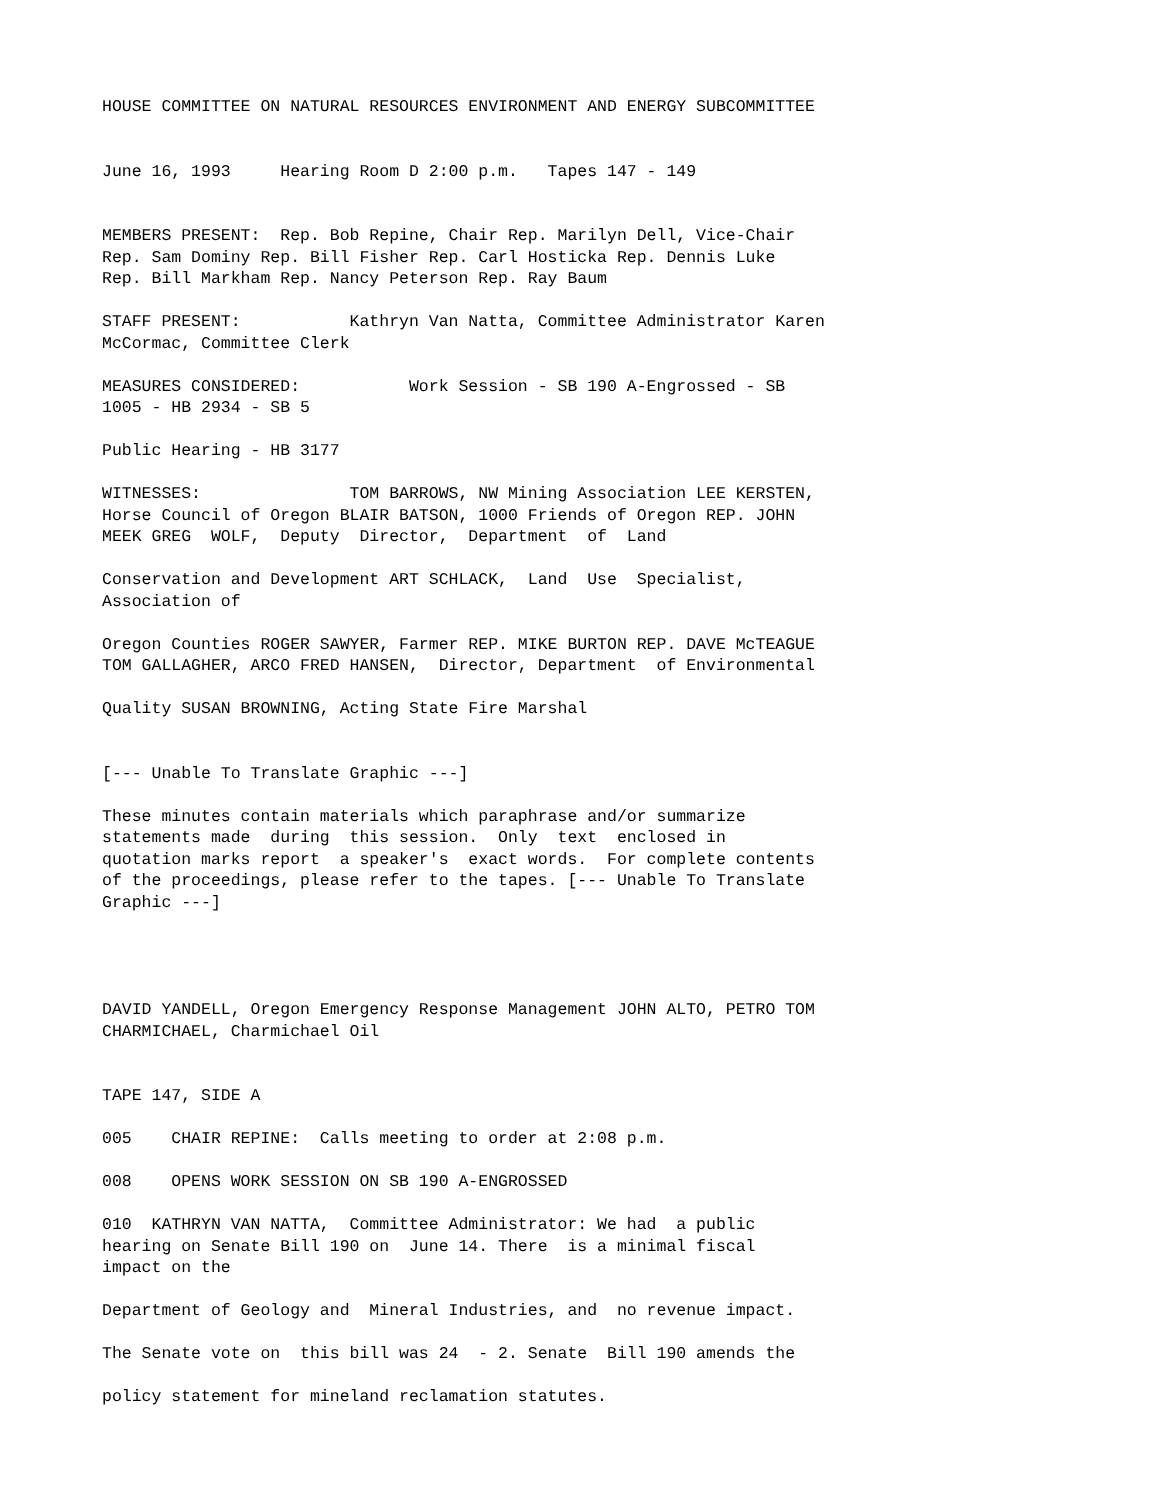HOUSE COMMITTEE ON NATURAL RESOURCES ENVIRONMENT AND ENERGY SUBCOMMITTEE
June 16, 1993 Hearing Room D 2:00 p.m. Tapes 147 - 149
MEMBERS PRESENT: Rep. Bob Repine, Chair Rep. Marilyn Dell, Vice-Chair Rep. Sam Dominy Rep. Bill Fisher Rep. Carl Hosticka Rep. Dennis Luke Rep. Bill Markham Rep. Nancy Peterson Rep. Ray Baum
STAFF PRESENT: Kathryn Van Natta, Committee Administrator Karen McCormac, Committee Clerk
MEASURES CONSIDERED: Work Session - SB 190 A-Engrossed - SB 1005 - HB 2934 - SB 5
Public Hearing - HB 3177
WITNESSES: TOM BARROWS, NW Mining Association LEE KERSTEN, Horse Council of Oregon BLAIR BATSON, 1000 Friends of Oregon REP. JOHN MEEK GREG WOLF, Deputy Director, Department of Land
Conservation and Development ART SCHLACK, Land Use Specialist, Association of
Oregon Counties ROGER SAWYER, Farmer REP. MIKE BURTON REP. DAVE McTEAGUE TOM GALLAGHER, ARCO FRED HANSEN, Director, Department of Environmental
Quality SUSAN BROWNING, Acting State Fire Marshal
[--- Unable To Translate Graphic ---]
These minutes contain materials which paraphrase and/or summarize statements made during this session. Only text enclosed in quotation marks report a speaker's exact words. For complete contents of the proceedings, please refer to the tapes. [--- Unable To Translate Graphic ---]
DAVID YANDELL, Oregon Emergency Response Management JOHN ALTO, PETRO TOM CHARMICHAEL, Charmichael Oil
TAPE 147, SIDE A
005 CHAIR REPINE: Calls meeting to order at 2:08 p.m.
008 OPENS WORK SESSION ON SB 190 A-ENGROSSED
010 KATHRYN VAN NATTA, Committee Administrator: We had a public hearing on Senate Bill 190 on June 14. There is a minimal fiscal impact on the
Department of Geology and Mineral Industries, and no revenue impact.
The Senate vote on this bill was 24 - 2. Senate Bill 190 amends the
policy statement for mineland reclamation statutes.